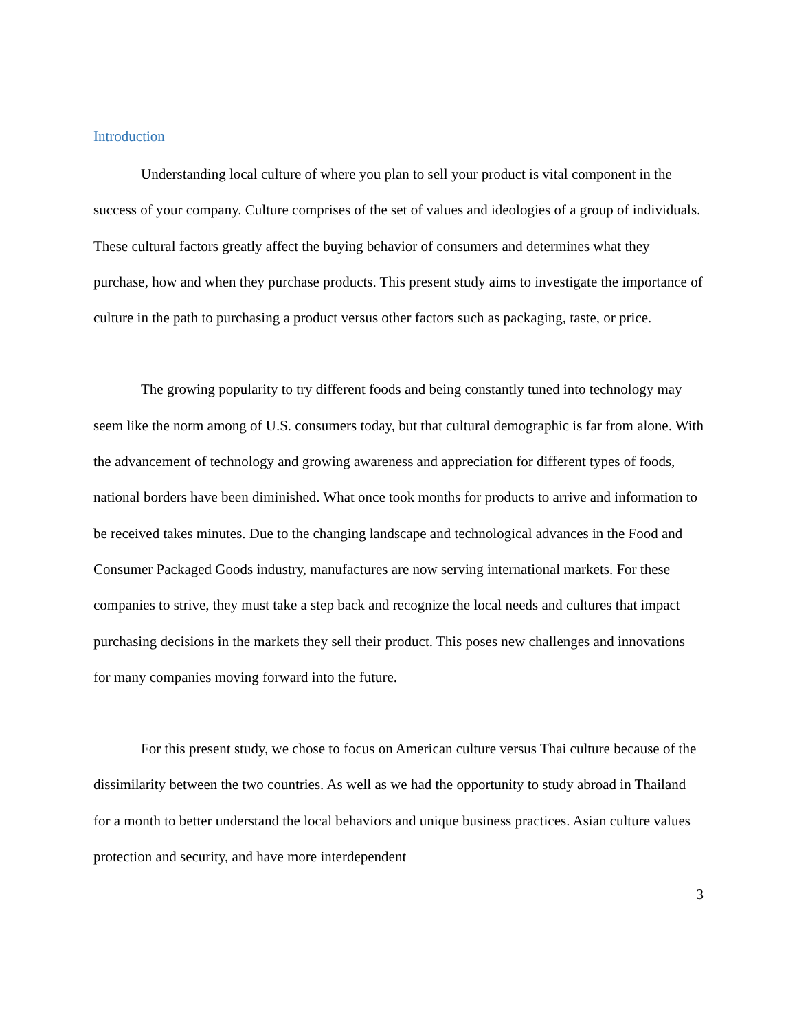Introduction
Understanding local culture of where you plan to sell your product is vital component in the success of your company. Culture comprises of the set of values and ideologies of a group of individuals. These cultural factors greatly affect the buying behavior of consumers and determines what they purchase, how and when they purchase products. This present study aims to investigate the importance of culture in the path to purchasing a product versus other factors such as packaging, taste, or price.
The growing popularity to try different foods and being constantly tuned into technology may seem like the norm among of U.S. consumers today, but that cultural demographic is far from alone. With the advancement of technology and growing awareness and appreciation for different types of foods, national borders have been diminished. What once took months for products to arrive and information to be received takes minutes. Due to the changing landscape and technological advances in the Food and Consumer Packaged Goods industry, manufactures are now serving international markets. For these companies to strive, they must take a step back and recognize the local needs and cultures that impact purchasing decisions in the markets they sell their product. This poses new challenges and innovations for many companies moving forward into the future.
For this present study, we chose to focus on American culture versus Thai culture because of the dissimilarity between the two countries. As well as we had the opportunity to study abroad in Thailand for a month to better understand the local behaviors and unique business practices. Asian culture values protection and security, and have more interdependent
3